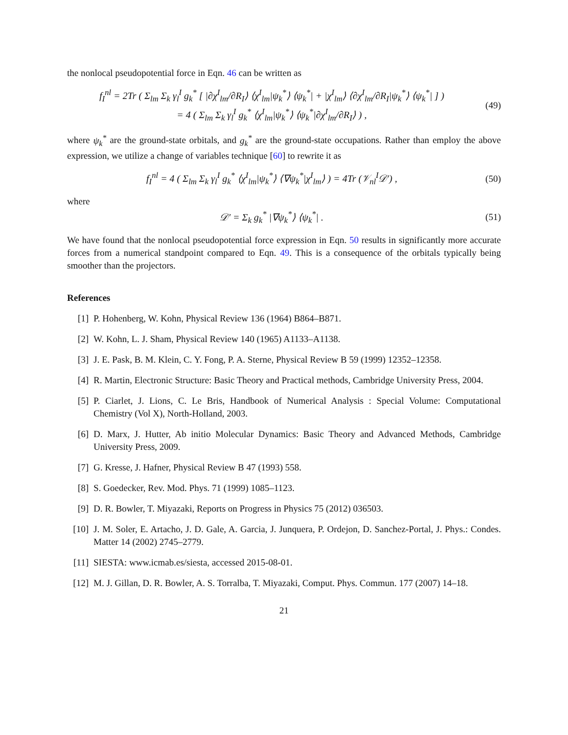the nonlocal pseudopotential force in Eqn. 46 can be written as
f<sub>I</sub><sup>nl</sup> = 2Tr ( Σ<sub>lm</sub> Σ<sub>k</sub> γ<sub>l</sub><sup>I</sup> g<sub>k</sub><sup>*</sup> [ |∂χ<sup>I</sup><sub>lm</sub>/∂R<sub>I</sub>⟩ ⟨χ<sup>I</sup><sub>lm</sub>|ψ<sub>k</sub><sup>*</sup>⟩ ⟨ψ<sub>k</sub><sup>*</sup>| + |χ<sup>I</sup><sub>lm</sub>⟩ ⟨∂χ<sup>I</sup><sub>lm</sub>/∂R<sub>I</sub>|ψ<sub>k</sub><sup>*</sup>⟩ ⟨ψ<sub>k</sub><sup>*</sup>| ] )
= 4 ( Σ<sub>lm</sub> Σ<sub>k</sub> γ<sub>l</sub><sup>I</sup> g<sub>k</sub><sup>*</sup> ⟨χ<sup>I</sup><sub>lm</sub>|ψ<sub>k</sub><sup>*</sup>⟩ ⟨ψ<sub>k</sub><sup>*</sup>|∂χ<sup>I</sup><sub>lm</sub>/∂R<sub>I</sub>⟩ ) ,
(49)
where ψ<sub>k</sub><sup>*</sup> are the ground-state orbitals, and g<sub>k</sub><sup>*</sup> are the ground-state occupations. Rather than employ the above expression, we utilize a change of variables technique [60] to rewrite it as
f<sub>I</sub><sup>nl</sup> = 4 ( Σ<sub>lm</sub> Σ<sub>k</sub> γ<sub>l</sub><sup>I</sup> g<sub>k</sub><sup>*</sup> ⟨χ<sup>I</sup><sub>lm</sub>|ψ<sub>k</sub><sup>*</sup>⟩ ⟨∇ψ<sub>k</sub><sup>*</sup>|χ<sup>I</sup><sub>lm</sub>⟩ ) = 4Tr (𝒱<sub>nl</sub><sup>I</sup>𝒟′) ,
(50)
where
𝒟′ = Σ<sub>k</sub> g<sub>k</sub><sup>*</sup> |∇ψ<sub>k</sub><sup>*</sup>⟩ ⟨ψ<sub>k</sub><sup>*</sup>| . (51)
We have found that the nonlocal pseudopotential force expression in Eqn. 50 results in significantly more accurate forces from a numerical standpoint compared to Eqn. 49. This is a consequence of the orbitals typically being smoother than the projectors.
References
[1] P. Hohenberg, W. Kohn, Physical Review 136 (1964) B864–B871.
[2] W. Kohn, L. J. Sham, Physical Review 140 (1965) A1133–A1138.
[3] J. E. Pask, B. M. Klein, C. Y. Fong, P. A. Sterne, Physical Review B 59 (1999) 12352–12358.
[4] R. Martin, Electronic Structure: Basic Theory and Practical methods, Cambridge University Press, 2004.
[5] P. Ciarlet, J. Lions, C. Le Bris, Handbook of Numerical Analysis : Special Volume: Computational Chemistry (Vol X), North-Holland, 2003.
[6] D. Marx, J. Hutter, Ab initio Molecular Dynamics: Basic Theory and Advanced Methods, Cambridge University Press, 2009.
[7] G. Kresse, J. Hafner, Physical Review B 47 (1993) 558.
[8] S. Goedecker, Rev. Mod. Phys. 71 (1999) 1085–1123.
[9] D. R. Bowler, T. Miyazaki, Reports on Progress in Physics 75 (2012) 036503.
[10] J. M. Soler, E. Artacho, J. D. Gale, A. Garcia, J. Junquera, P. Ordejon, D. Sanchez-Portal, J. Phys.: Condes. Matter 14 (2002) 2745–2779.
[11] SIESTA: www.icmab.es/siesta, accessed 2015-08-01.
[12] M. J. Gillan, D. R. Bowler, A. S. Torralba, T. Miyazaki, Comput. Phys. Commun. 177 (2007) 14–18.
21